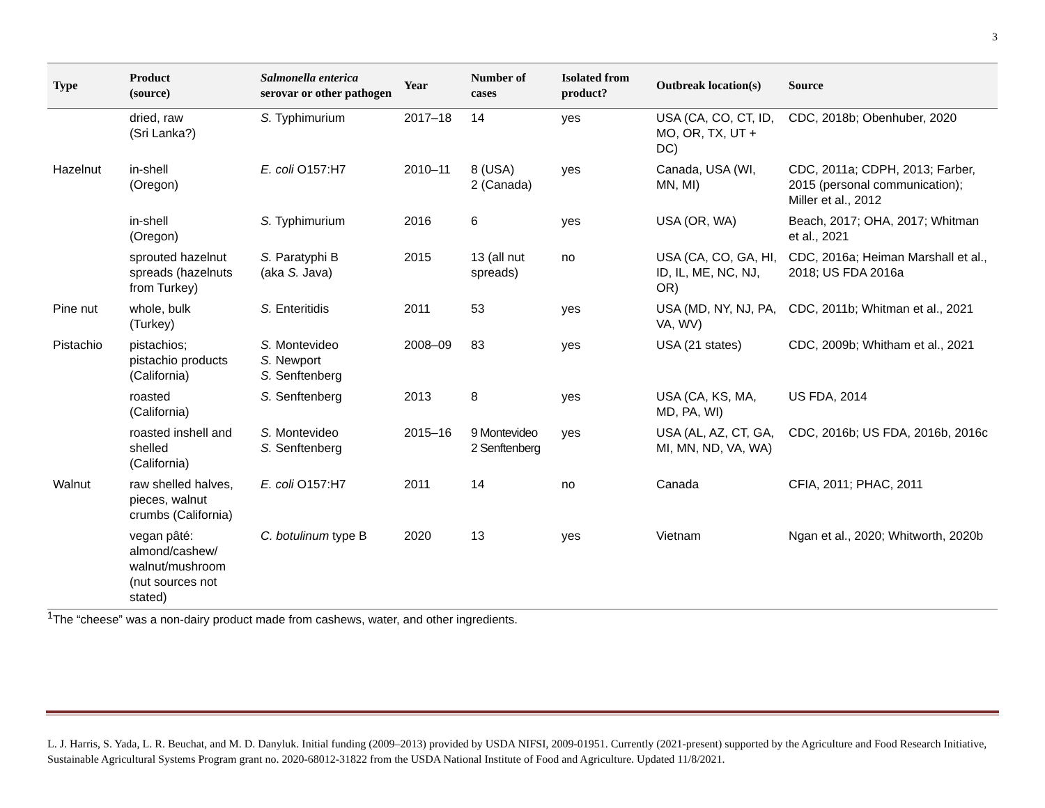3
| Type | Product (source) | Salmonella enterica serovar or other pathogen | Year | Number of cases | Isolated from product? | Outbreak location(s) | Source |
| --- | --- | --- | --- | --- | --- | --- | --- |
| | dried, raw (Sri Lanka?) | S. Typhimurium | 2017–18 | 14 | yes | USA (CA, CO, CT, ID, MO, OR, TX, UT + DC) | CDC, 2018b; Obenhuber, 2020 |
| Hazelnut | in-shell (Oregon) | E. coli O157:H7 | 2010–11 | 8 (USA) 2 (Canada) | yes | Canada, USA (WI, MN, MI) | CDC, 2011a; CDPH, 2013; Farber, 2015 (personal communication); Miller et al., 2012 |
| | in-shell (Oregon) | S. Typhimurium | 2016 | 6 | yes | USA (OR, WA) | Beach, 2017; OHA, 2017; Whitman et al., 2021 |
| | sprouted hazelnut spreads (hazelnuts from Turkey) | S. Paratyphi B (aka S. Java) | 2015 | 13 (all nut spreads) | no | USA (CA, CO, GA, HI, ID, IL, ME, NC, NJ, OR) | CDC, 2016a; Heiman Marshall et al., 2018; US FDA 2016a |
| Pine nut | whole, bulk (Turkey) | S. Enteritidis | 2011 | 53 | yes | USA (MD, NY, NJ, PA, VA, WV) | CDC, 2011b; Whitman et al., 2021 |
| Pistachio | pistachios; pistachio products (California) | S. Montevideo S. Newport S. Senftenberg | 2008–09 | 83 | yes | USA (21 states) | CDC, 2009b; Whitham et al., 2021 |
| | roasted (California) | S. Senftenberg | 2013 | 8 | yes | USA (CA, KS, MA, MD, PA, WI) | US FDA, 2014 |
| | roasted inshell and shelled (California) | S. Montevideo S. Senftenberg | 2015–16 | 9 Montevideo 2 Senftenberg | yes | USA (AL, AZ, CT, GA, MI, MN, ND, VA, WA) | CDC, 2016b; US FDA, 2016b, 2016c |
| Walnut | raw shelled halves, pieces, walnut crumbs (California) | E. coli O157:H7 | 2011 | 14 | no | Canada | CFIA, 2011; PHAC, 2011 |
| | vegan pâté: almond/cashew/ walnut/mushroom (nut sources not stated) | C. botulinum type B | 2020 | 13 | yes | Vietnam | Ngan et al., 2020; Whitworth, 2020b |
<sup>1</sup> The “cheese” was a non-dairy product made from cashews, water, and other ingredients.
L. J. Harris, S. Yada, L. R. Beuchat, and M. D. Danyluk. Initial funding (2009–2013) provided by USDA NIFSI, 2009-01951. Currently (2021-present) supported by the Agriculture and Food Research Initiative, Sustainable Agricultural Systems Program grant no. 2020-68012-31822 from the USDA National Institute of Food and Agriculture. Updated 11/8/2021.